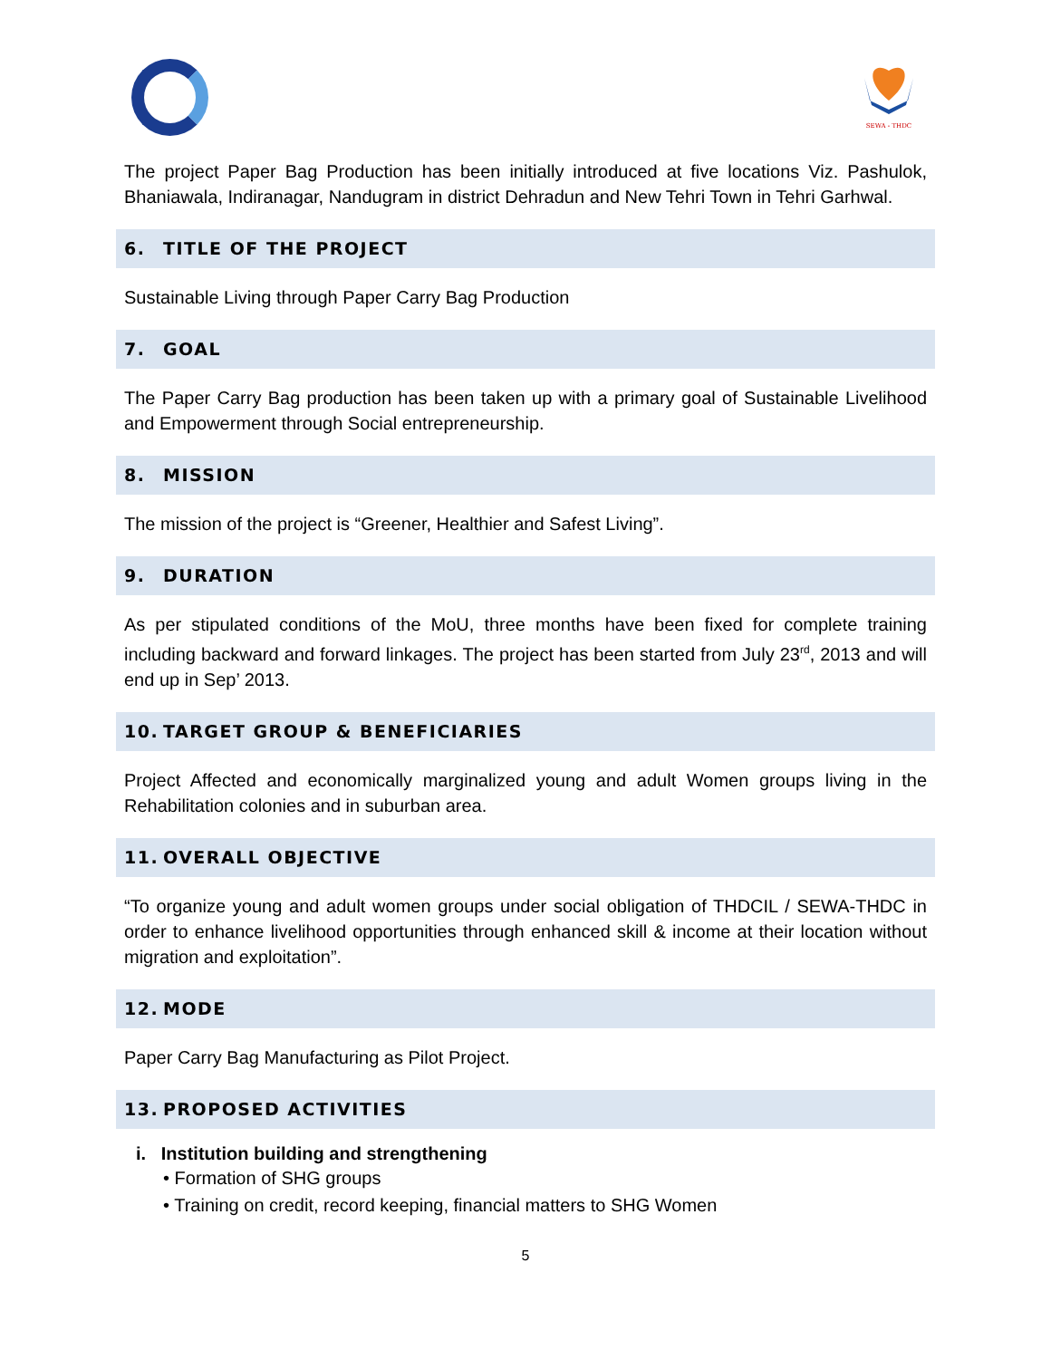SEWA - THDC
The project Paper Bag Production has been initially introduced at five locations Viz. Pashulok, Bhaniawala, Indiranagar, Nandugram in district Dehradun and New Tehri Town in Tehri Garhwal.
6. TITLE OF THE PROJECT
Sustainable Living through Paper Carry Bag Production
7. GOAL
The Paper Carry Bag production has been taken up with a primary goal of Sustainable Livelihood and Empowerment through Social entrepreneurship.
8. MISSION
The mission of the project is “Greener, Healthier and Safest Living”.
9. DURATION
As per stipulated conditions of the MoU, three months have been fixed for complete training including backward and forward linkages. The project has been started from July 23<sup>rd</sup>, 2013 and will end up in Sep’ 2013.
10. TARGET GROUP & BENEFICIARIES
Project Affected and economically marginalized young and adult Women groups living in the Rehabilitation colonies and in suburban area.
11. OVERALL OBJECTIVE
“To organize young and adult women groups under social obligation of THDCIL / SEWA-THDC in order to enhance livelihood opportunities through enhanced skill & income at their location without migration and exploitation”.
12. MODE
Paper Carry Bag Manufacturing as Pilot Project.
13. PROPOSED ACTIVITIES
i. Institution building and strengthening
• Formation of SHG groups
• Training on credit, record keeping, financial matters to SHG Women
5